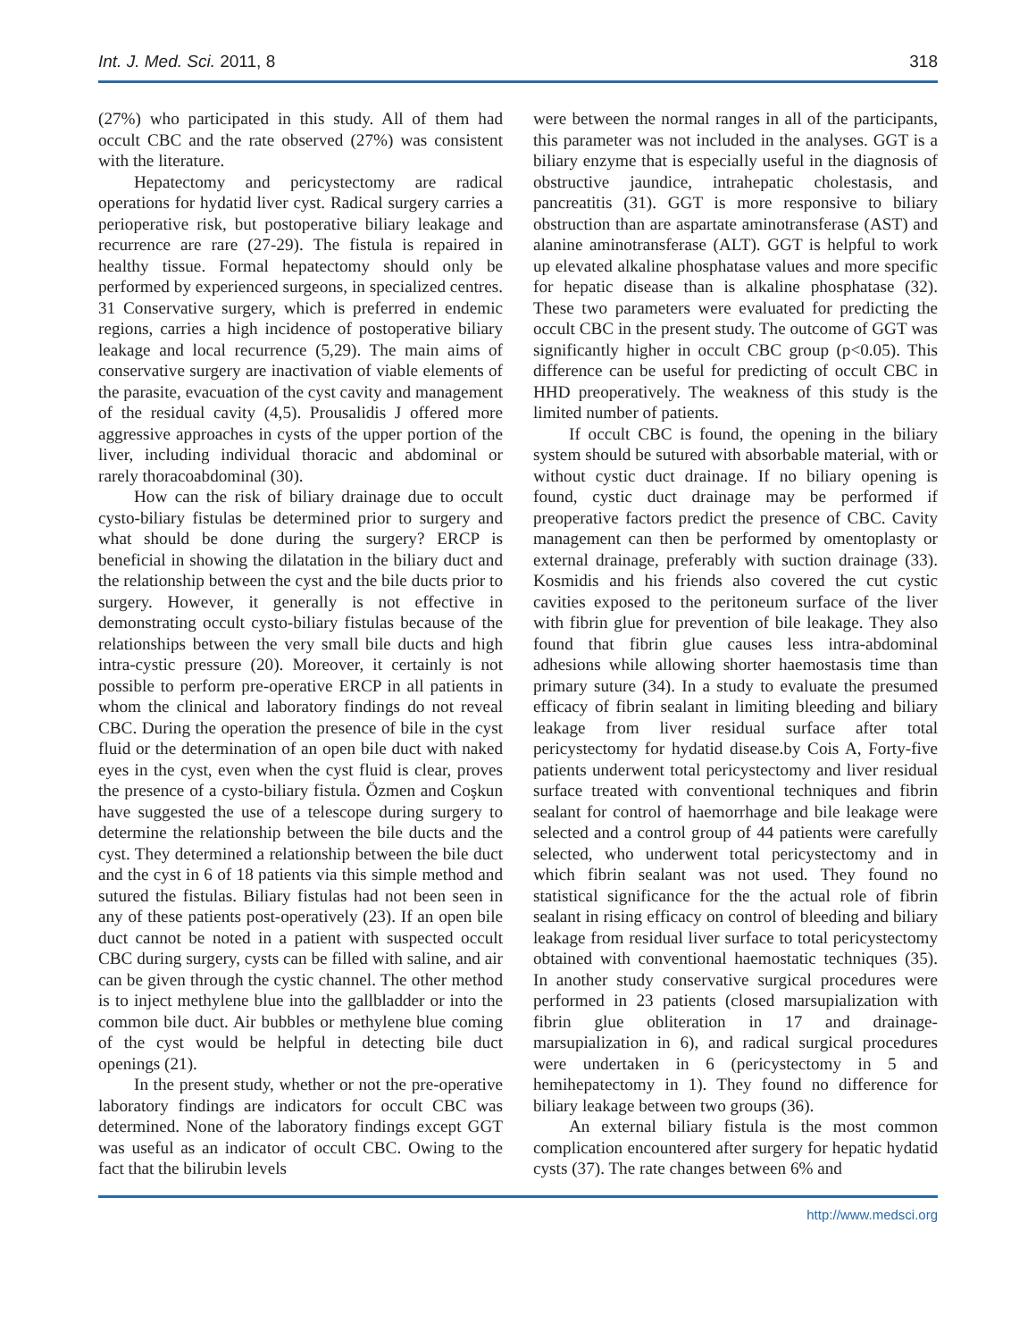Int. J. Med. Sci. 2011, 8 318
(27%) who participated in this study. All of them had occult CBC and the rate observed (27%) was consistent with the literature.
Hepatectomy and pericystectomy are radical operations for hydatid liver cyst. Radical surgery carries a perioperative risk, but postoperative biliary leakage and recurrence are rare (27-29). The fistula is repaired in healthy tissue. Formal hepatectomy should only be performed by experienced surgeons, in specialized centres. 31 Conservative surgery, which is preferred in endemic regions, carries a high incidence of postoperative biliary leakage and local recurrence (5,29). The main aims of conservative surgery are inactivation of viable elements of the parasite, evacuation of the cyst cavity and management of the residual cavity (4,5). Prousalidis J offered more aggressive approaches in cysts of the upper portion of the liver, including individual thoracic and abdominal or rarely thoracoabdominal (30).
How can the risk of biliary drainage due to occult cysto-biliary fistulas be determined prior to surgery and what should be done during the surgery? ERCP is beneficial in showing the dilatation in the biliary duct and the relationship between the cyst and the bile ducts prior to surgery. However, it generally is not effective in demonstrating occult cysto-biliary fistulas because of the relationships between the very small bile ducts and high intra-cystic pressure (20). Moreover, it certainly is not possible to perform pre-operative ERCP in all patients in whom the clinical and laboratory findings do not reveal CBC. During the operation the presence of bile in the cyst fluid or the determination of an open bile duct with naked eyes in the cyst, even when the cyst fluid is clear, proves the presence of a cysto-biliary fistula. Özmen and Coşkun have suggested the use of a telescope during surgery to determine the relationship between the bile ducts and the cyst. They determined a relationship between the bile duct and the cyst in 6 of 18 patients via this simple method and sutured the fistulas. Biliary fistulas had not been seen in any of these patients post-operatively (23). If an open bile duct cannot be noted in a patient with suspected occult CBC during surgery, cysts can be filled with saline, and air can be given through the cystic channel. The other method is to inject methylene blue into the gallbladder or into the common bile duct. Air bubbles or methylene blue coming of the cyst would be helpful in detecting bile duct openings (21).
In the present study, whether or not the pre-operative laboratory findings are indicators for occult CBC was determined. None of the laboratory findings except GGT was useful as an indicator of occult CBC. Owing to the fact that the bilirubin levels
were between the normal ranges in all of the participants, this parameter was not included in the analyses. GGT is a biliary enzyme that is especially useful in the diagnosis of obstructive jaundice, intrahepatic cholestasis, and pancreatitis (31). GGT is more responsive to biliary obstruction than are aspartate aminotransferase (AST) and alanine aminotransferase (ALT). GGT is helpful to work up elevated alkaline phosphatase values and more specific for hepatic disease than is alkaline phosphatase (32). These two parameters were evaluated for predicting the occult CBC in the present study. The outcome of GGT was significantly higher in occult CBC group (p<0.05). This difference can be useful for predicting of occult CBC in HHD preoperatively. The weakness of this study is the limited number of patients.
If occult CBC is found, the opening in the biliary system should be sutured with absorbable material, with or without cystic duct drainage. If no biliary opening is found, cystic duct drainage may be performed if preoperative factors predict the presence of CBC. Cavity management can then be performed by omentoplasty or external drainage, preferably with suction drainage (33). Kosmidis and his friends also covered the cut cystic cavities exposed to the peritoneum surface of the liver with fibrin glue for prevention of bile leakage. They also found that fibrin glue causes less intra-abdominal adhesions while allowing shorter haemostasis time than primary suture (34). In a study to evaluate the presumed efficacy of fibrin sealant in limiting bleeding and biliary leakage from liver residual surface after total pericystectomy for hydatid disease.by Cois A, Forty-five patients underwent total pericystectomy and liver residual surface treated with conventional techniques and fibrin sealant for control of haemorrhage and bile leakage were selected and a control group of 44 patients were carefully selected, who underwent total pericystectomy and in which fibrin sealant was not used. They found no statistical significance for the the actual role of fibrin sealant in rising efficacy on control of bleeding and biliary leakage from residual liver surface to total pericystectomy obtained with conventional haemostatic techniques (35). In another study conservative surgical procedures were performed in 23 patients (closed marsupialization with fibrin glue obliteration in 17 and drainage-marsupialization in 6), and radical surgical procedures were undertaken in 6 (pericystectomy in 5 and hemihepatectomy in 1). They found no difference for biliary leakage between two groups (36).
An external biliary fistula is the most common complication encountered after surgery for hepatic hydatid cysts (37). The rate changes between 6% and
http://www.medsci.org